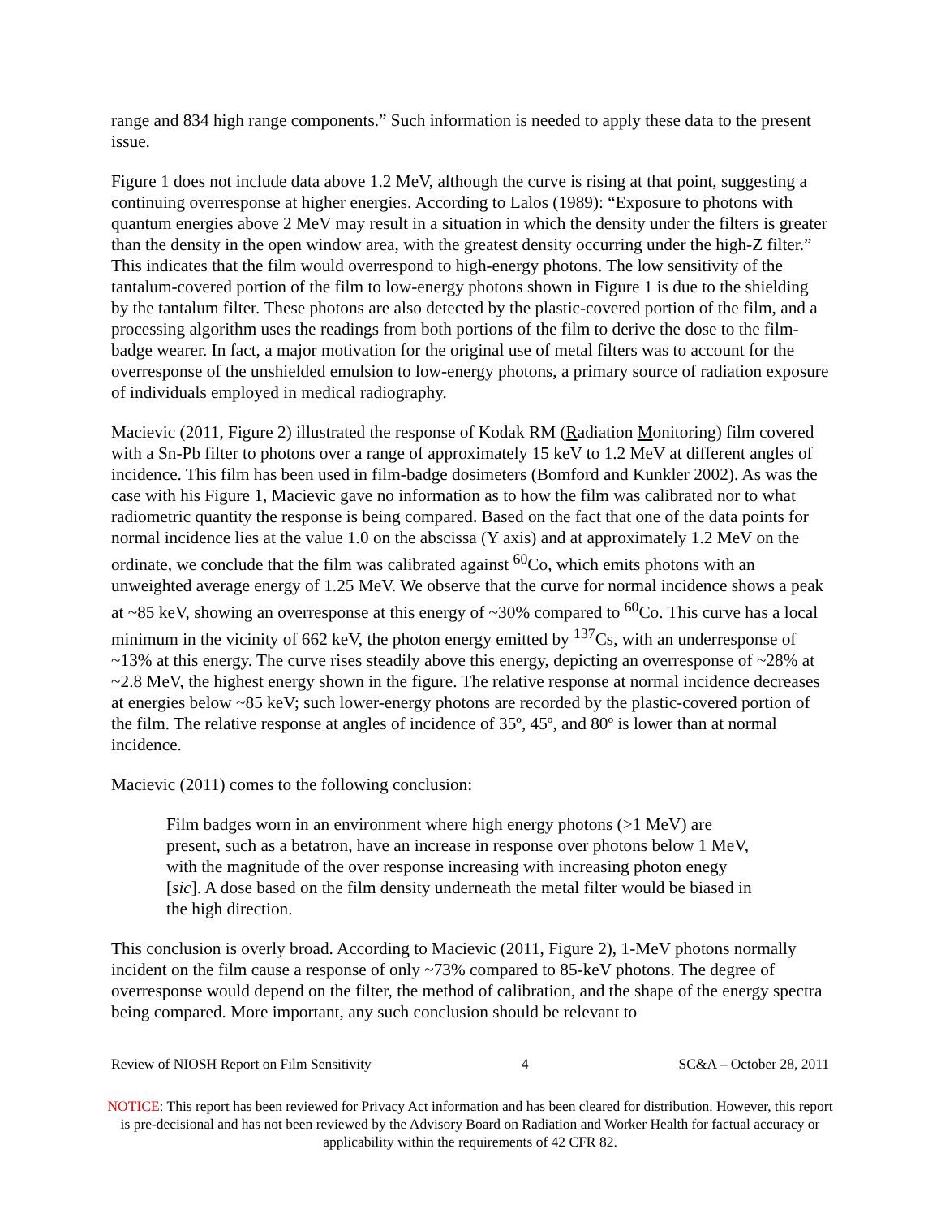range and 834 high range components.” Such information is needed to apply these data to the present issue.
Figure 1 does not include data above 1.2 MeV, although the curve is rising at that point, suggesting a continuing overresponse at higher energies. According to Lalos (1989): “Exposure to photons with quantum energies above 2 MeV may result in a situation in which the density under the filters is greater than the density in the open window area, with the greatest density occurring under the high-Z filter.” This indicates that the film would overrespond to high-energy photons. The low sensitivity of the tantalum-covered portion of the film to low-energy photons shown in Figure 1 is due to the shielding by the tantalum filter. These photons are also detected by the plastic-covered portion of the film, and a processing algorithm uses the readings from both portions of the film to derive the dose to the film-badge wearer. In fact, a major motivation for the original use of metal filters was to account for the overresponse of the unshielded emulsion to low-energy photons, a primary source of radiation exposure of individuals employed in medical radiography.
Macievic (2011, Figure 2) illustrated the response of Kodak RM (Radiation Monitoring) film covered with a Sn-Pb filter to photons over a range of approximately 15 keV to 1.2 MeV at different angles of incidence. This film has been used in film-badge dosimeters (Bomford and Kunkler 2002). As was the case with his Figure 1, Macievic gave no information as to how the film was calibrated nor to what radiometric quantity the response is being compared. Based on the fact that one of the data points for normal incidence lies at the value 1.0 on the abscissa (Y axis) and at approximately 1.2 MeV on the ordinate, we conclude that the film was calibrated against <sup>60</sup>Co, which emits photons with an unweighted average energy of 1.25 MeV. We observe that the curve for normal incidence shows a peak at ~85 keV, showing an overresponse at this energy of ~30% compared to <sup>60</sup>Co. This curve has a local minimum in the vicinity of 662 keV, the photon energy emitted by <sup>137</sup>Cs, with an underresponse of ~13% at this energy. The curve rises steadily above this energy, depicting an overresponse of ~28% at ~2.8 MeV, the highest energy shown in the figure. The relative response at normal incidence decreases at energies below ~85 keV; such lower-energy photons are recorded by the plastic-covered portion of the film. The relative response at angles of incidence of 35º, 45º, and 80º is lower than at normal incidence.
Macievic (2011) comes to the following conclusion:
Film badges worn in an environment where high energy photons (>1 MeV) are present, such as a betatron, have an increase in response over photons below 1 MeV, with the magnitude of the over response increasing with increasing photon enegy [sic]. A dose based on the film density underneath the metal filter would be biased in the high direction.
This conclusion is overly broad. According to Macievic (2011, Figure 2), 1-MeV photons normally incident on the film cause a response of only ~73% compared to 85-keV photons. The degree of overresponse would depend on the filter, the method of calibration, and the shape of the energy spectra being compared. More important, any such conclusion should be relevant to
Review of NIOSH Report on Film Sensitivity 4 SC&A – October 28, 2011
NOTICE: This report has been reviewed for Privacy Act information and has been cleared for distribution. However, this report is pre-decisional and has not been reviewed by the Advisory Board on Radiation and Worker Health for factual accuracy or applicability within the requirements of 42 CFR 82.